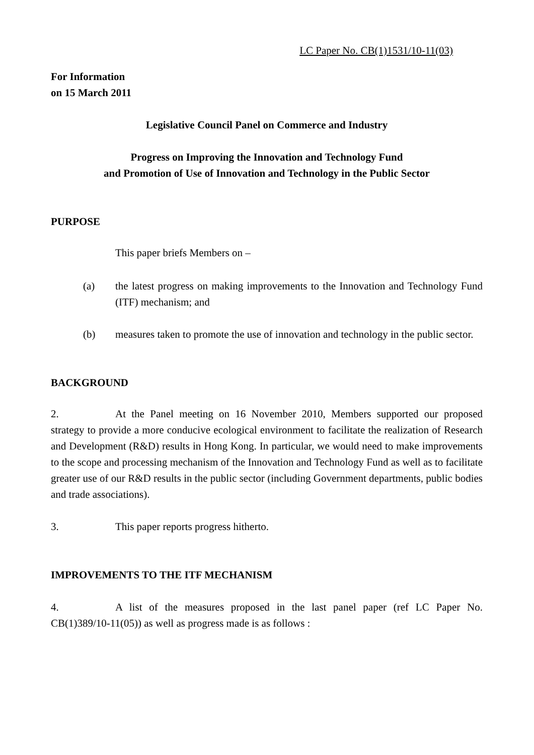LC Paper No. CB(1)1531/10-11(03)
For Information
on 15 March 2011
Legislative Council Panel on Commerce and Industry
Progress on Improving the Innovation and Technology Fund
and Promotion of Use of Innovation and Technology in the Public Sector
PURPOSE
This paper briefs Members on –
(a) the latest progress on making improvements to the Innovation and Technology Fund (ITF) mechanism; and
(b) measures taken to promote the use of innovation and technology in the public sector.
BACKGROUND
2. At the Panel meeting on 16 November 2010, Members supported our proposed strategy to provide a more conducive ecological environment to facilitate the realization of Research and Development (R&D) results in Hong Kong. In particular, we would need to make improvements to the scope and processing mechanism of the Innovation and Technology Fund as well as to facilitate greater use of our R&D results in the public sector (including Government departments, public bodies and trade associations).
3. This paper reports progress hitherto.
IMPROVEMENTS TO THE ITF MECHANISM
4. A list of the measures proposed in the last panel paper (ref LC Paper No. CB(1)389/10-11(05)) as well as progress made is as follows :